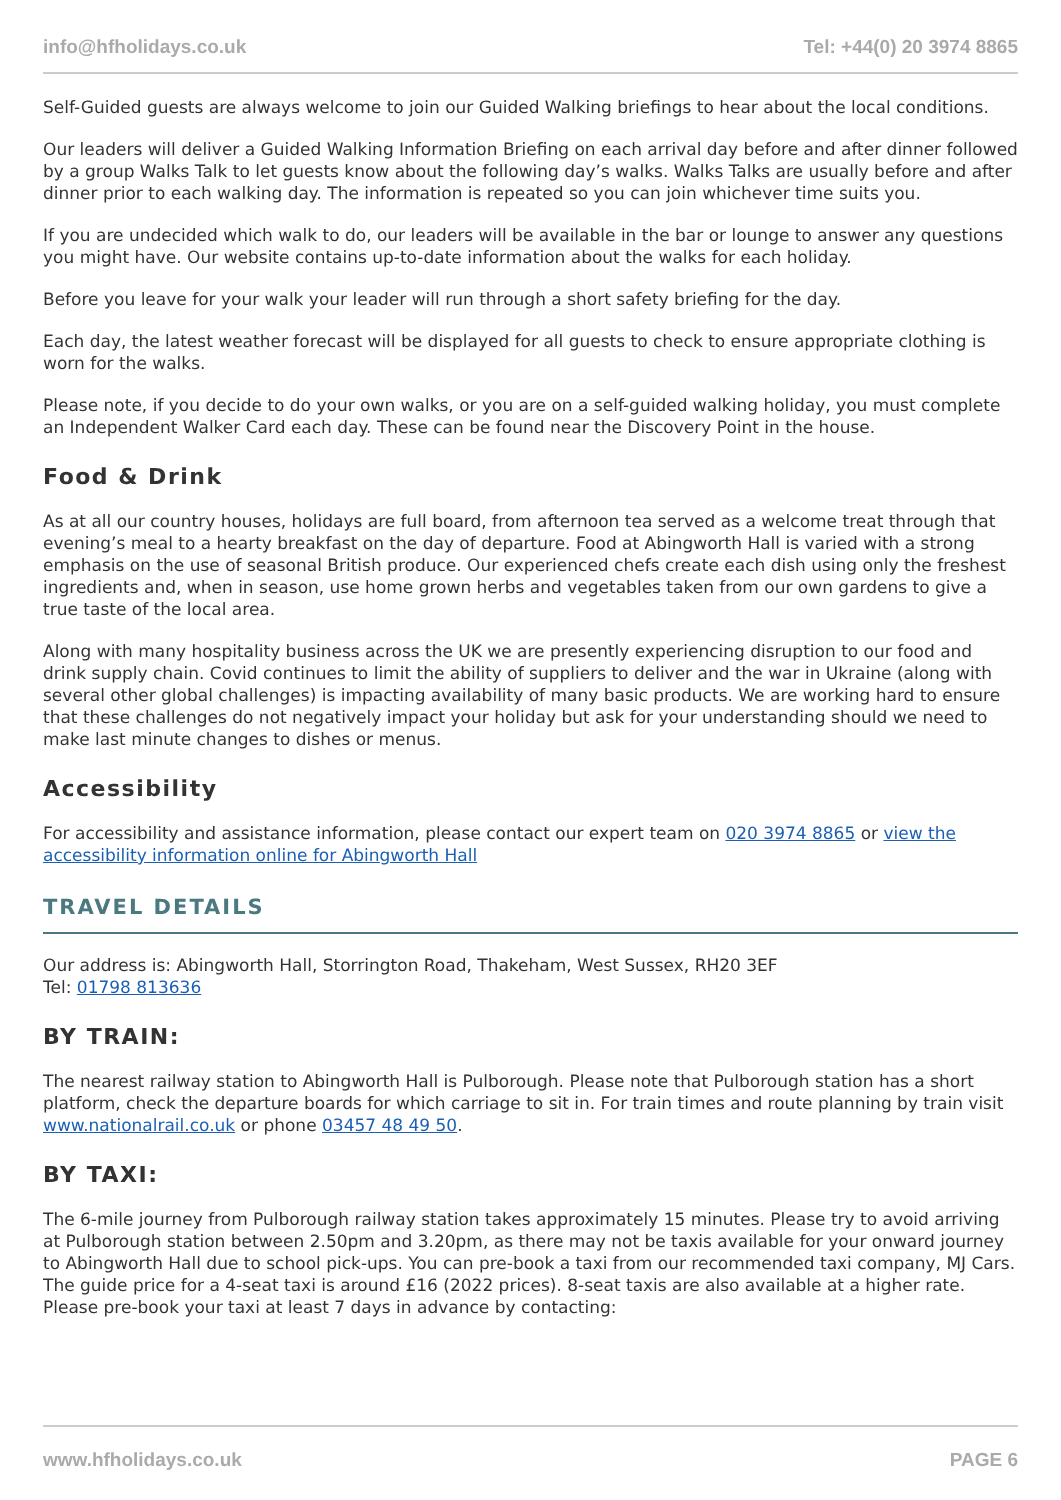info@hfholidays.co.uk Tel: +44(0) 20 3974 8865
Self-Guided guests are always welcome to join our Guided Walking briefings to hear about the local conditions.
Our leaders will deliver a Guided Walking Information Briefing on each arrival day before and after dinner followed by a group Walks Talk to let guests know about the following day’s walks. Walks Talks are usually before and after dinner prior to each walking day. The information is repeated so you can join whichever time suits you.
If you are undecided which walk to do, our leaders will be available in the bar or lounge to answer any questions you might have. Our website contains up-to-date information about the walks for each holiday.
Before you leave for your walk your leader will run through a short safety briefing for the day.
Each day, the latest weather forecast will be displayed for all guests to check to ensure appropriate clothing is worn for the walks.
Please note, if you decide to do your own walks, or you are on a self-guided walking holiday, you must complete an Independent Walker Card each day. These can be found near the Discovery Point in the house.
Food & Drink
As at all our country houses, holidays are full board, from afternoon tea served as a welcome treat through that evening’s meal to a hearty breakfast on the day of departure. Food at Abingworth Hall is varied with a strong emphasis on the use of seasonal British produce. Our experienced chefs create each dish using only the freshest ingredients and, when in season, use home grown herbs and vegetables taken from our own gardens to give a true taste of the local area.
Along with many hospitality business across the UK we are presently experiencing disruption to our food and drink supply chain. Covid continues to limit the ability of suppliers to deliver and the war in Ukraine (along with several other global challenges) is impacting availability of many basic products. We are working hard to ensure that these challenges do not negatively impact your holiday but ask for your understanding should we need to make last minute changes to dishes or menus.
Accessibility
For accessibility and assistance information, please contact our expert team on 020 3974 8865 or view the accessibility information online for Abingworth Hall
TRAVEL DETAILS
Our address is: Abingworth Hall, Storrington Road, Thakeham, West Sussex, RH20 3EF
Tel: 01798 813636
BY TRAIN:
The nearest railway station to Abingworth Hall is Pulborough. Please note that Pulborough station has a short platform, check the departure boards for which carriage to sit in. For train times and route planning by train visit www.nationalrail.co.uk or phone 03457 48 49 50.
BY TAXI:
The 6-mile journey from Pulborough railway station takes approximately 15 minutes. Please try to avoid arriving at Pulborough station between 2.50pm and 3.20pm, as there may not be taxis available for your onward journey to Abingworth Hall due to school pick-ups. You can pre-book a taxi from our recommended taxi company, MJ Cars. The guide price for a 4-seat taxi is around £16 (2022 prices). 8-seat taxis are also available at a higher rate. Please pre-book your taxi at least 7 days in advance by contacting:
www.hfholidays.co.uk PAGE 6